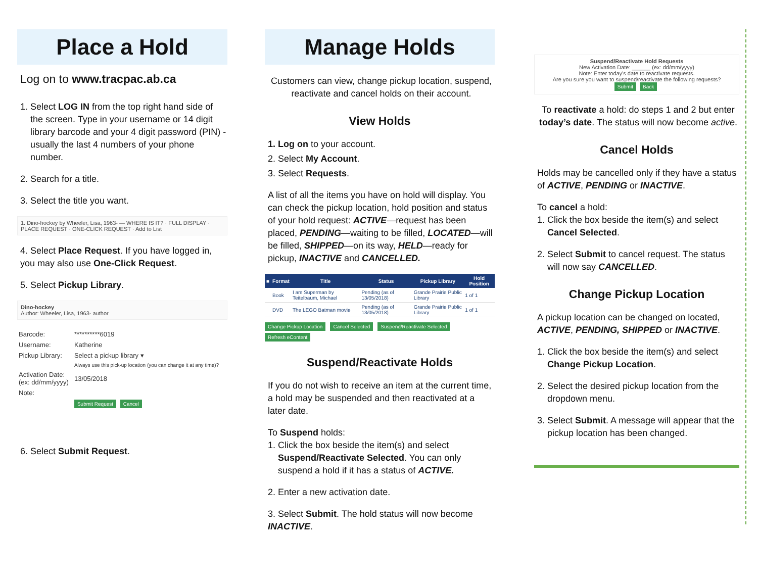Place a Hold
Log on to www.tracpac.ab.ca
1. Select LOG IN from the top right hand side of the screen. Type in your username or 14 digit library barcode and your 4 digit password (PIN) - usually the last 4 numbers of your phone number.
2. Search for a title.
3. Select the title you want.
1. Dino-hockey by Wheeler, Lisa, 1963- — WHERE IS IT? · FULL DISPLAY · PLACE REQUEST · ONE-CLICK REQUEST · Add to List
4. Select Place Request. If you have logged in, you may also use One-Click Request.
5. Select Pickup Library.
Dino-hockey
Author: Wheeler, Lisa, 1963- author
| Barcode: | **********6019 |
| Username: | Katherine |
| Pickup Library: | Select a pickup library ▾ |
| | Always use this pick-up location (you can change it at any time)? |
| Activation Date: (ex: dd/mm/yyyy) | 13/05/2018 |
| Note: | |
| | Submit Request Cancel |
6. Select Submit Request.
Manage Holds
Customers can view, change pickup location, suspend, reactivate and cancel holds on their account.
View Holds
1. Log on to your account.
2. Select My Account.
3. Select Requests.
A list of all the items you have on hold will display. You can check the pickup location, hold position and status of your hold request: ACTIVE—request has been placed, PENDING—waiting to be filled, LOCATED—will be filled, SHIPPED—on its way, HELD—ready for pickup, INACTIVE and CANCELLED.
| ■ | Format | Title | Status | Pickup Library | Hold Position |
| --- | --- | --- | --- | --- | --- |
| | Book | I am Superman by Teitelbaum, Michael | Pending (as of 13/05/2018) | Grande Prairie Public Library | 1 of 1 |
| | DVD | The LEGO Batman movie | Pending (as of 13/05/2018) | Grande Prairie Public Library | 1 of 1 |
Change Pickup Location Cancel Selected Suspend/Reactivate Selected Refresh eContent
Suspend/Reactivate Holds
If you do not wish to receive an item at the current time, a hold may be suspended and then reactivated at a later date.
To Suspend holds:
1. Click the box beside the item(s) and select Suspend/Reactivate Selected. You can only suspend a hold if it has a status of ACTIVE.
2. Enter a new activation date.
3. Select Submit. The hold status will now become INACTIVE.
Suspend/Reactivate Hold Requests
New Activation Date: ______ (ex: dd/mm/yyyy)
Note: Enter today's date to reactivate requests.
Are you sure you want to suspend/reactivate the following requests?
Submit Back
To reactivate a hold: do steps 1 and 2 but enter today’s date. The status will now become active.
Cancel Holds
Holds may be cancelled only if they have a status of ACTIVE, PENDING or INACTIVE.
To cancel a hold:
1. Click the box beside the item(s) and select Cancel Selected.
2. Select Submit to cancel request. The status will now say CANCELLED.
Change Pickup Location
A pickup location can be changed on located, ACTIVE, PENDING, SHIPPED or INACTIVE.
1. Click the box beside the item(s) and select Change Pickup Location.
2. Select the desired pickup location from the dropdown menu.
3. Select Submit. A message will appear that the pickup location has been changed.